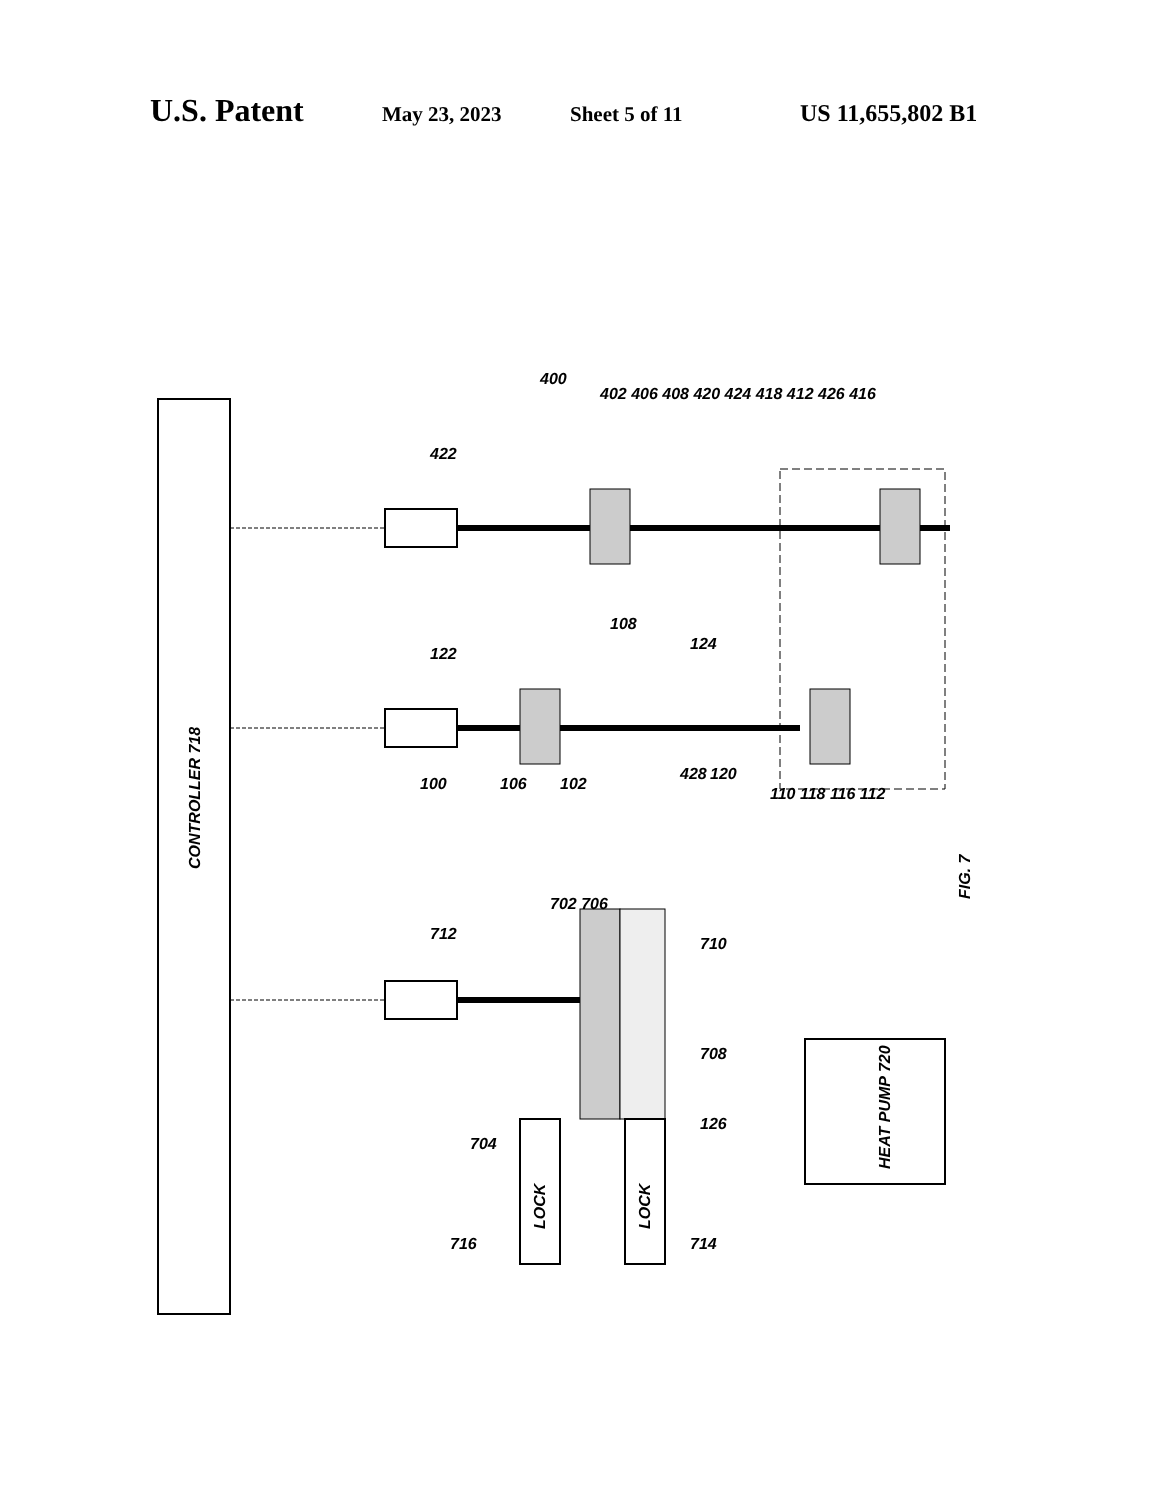U.S. Patent May 23, 2023 Sheet 5 of 11 US 11,655,802 B1
CONTROLLER 718
LOCK
LOCK
HEAT PUMP 720
FIG. 7
422
122
712
100
106
102
428
120
110 118 116 112
400
402 406 408 420 424 418 412 426 416
108
124
702 706
710
708
126
704
716
714